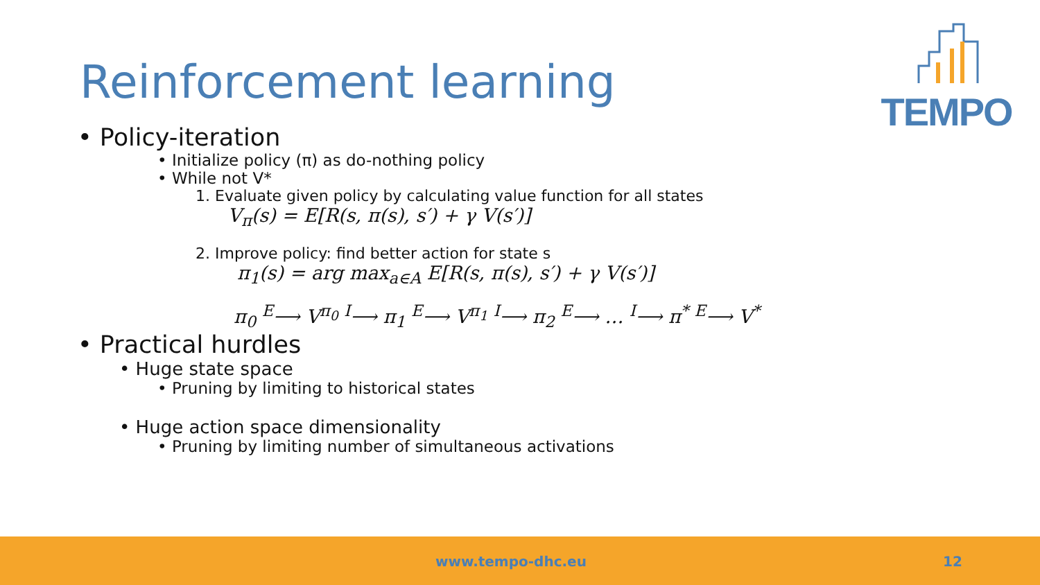Reinforcement learning
TEMPO
• Policy-iteration
• Initialize policy (π) as do-nothing policy
• While not V*
1. Evaluate given policy by calculating value function for all states
V<sub>π</sub>(s) = E[R(s, π(s), s′) + γ V(s′)]
2. Improve policy: find better action for state s
π<sub>1</sub>(s) = arg max<sub>a∈A</sub> E[R(s, π(s), s′) + γ V(s′)]
π<sub>0</sub> <sup>E</sup>⟶ V<sup>π<sub>0</sub></sup> <sup>I</sup>⟶ π<sub>1</sub> <sup>E</sup>⟶ V<sup>π<sub>1</sub></sup> <sup>I</sup>⟶ π<sub>2</sub> <sup>E</sup>⟶ … <sup>I</sup>⟶ π<sup>*</sup> <sup>E</sup>⟶ V<sup>*</sup>
• Practical hurdles
• Huge state space
• Pruning by limiting to historical states
• Huge action space dimensionality
• Pruning by limiting number of simultaneous activations
www.tempo-dhc.eu 12